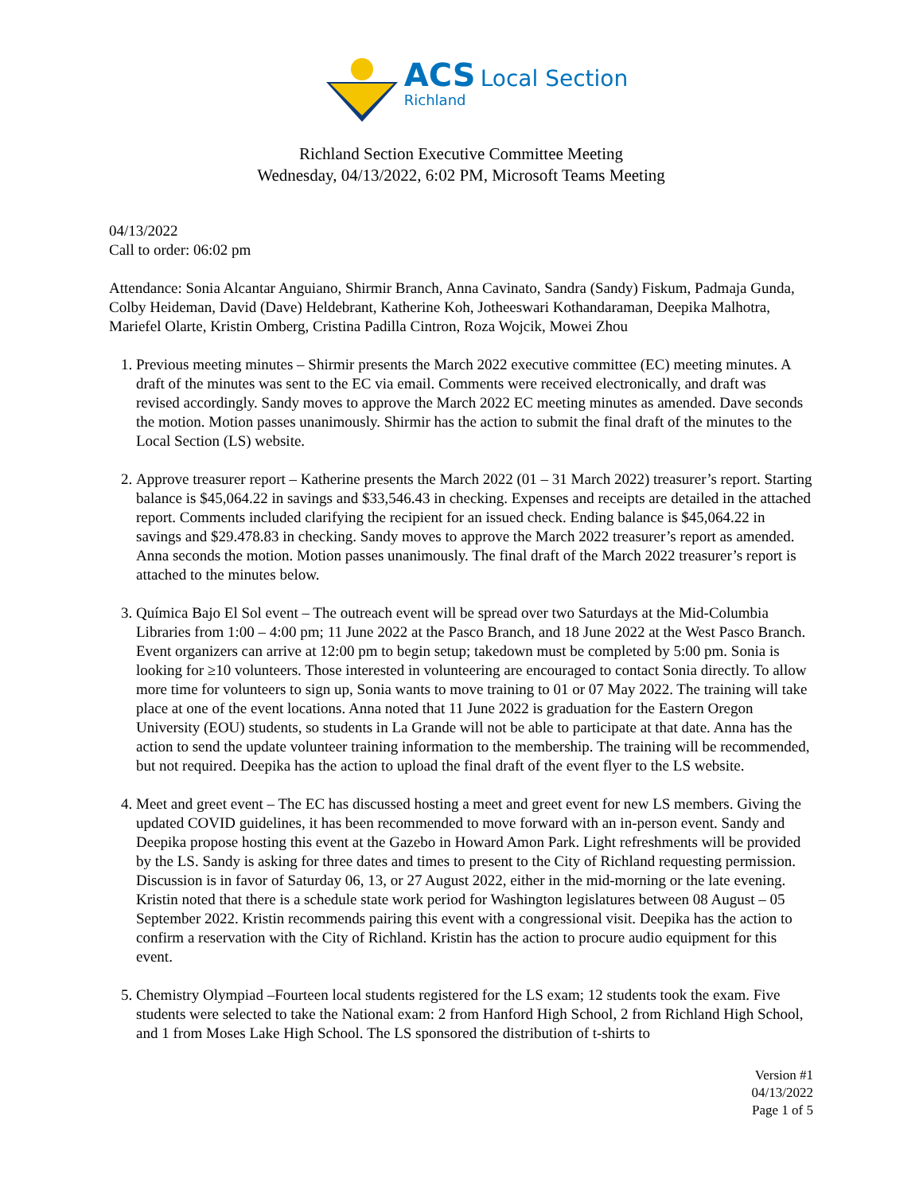ACS Local Section
Richland
Richland Section Executive Committee Meeting
Wednesday, 04/13/2022, 6:02 PM, Microsoft Teams Meeting
04/13/2022
Call to order: 06:02 pm
Attendance: Sonia Alcantar Anguiano, Shirmir Branch, Anna Cavinato, Sandra (Sandy) Fiskum, Padmaja Gunda, Colby Heideman, David (Dave) Heldebrant, Katherine Koh, Jotheeswari Kothandaraman, Deepika Malhotra, Mariefel Olarte, Kristin Omberg, Cristina Padilla Cintron, Roza Wojcik, Mowei Zhou
1. Previous meeting minutes – Shirmir presents the March 2022 executive committee (EC) meeting minutes. A draft of the minutes was sent to the EC via email. Comments were received electronically, and draft was revised accordingly. Sandy moves to approve the March 2022 EC meeting minutes as amended. Dave seconds the motion. Motion passes unanimously. Shirmir has the action to submit the final draft of the minutes to the Local Section (LS) website.
2. Approve treasurer report – Katherine presents the March 2022 (01 – 31 March 2022) treasurer’s report. Starting balance is $45,064.22 in savings and $33,546.43 in checking. Expenses and receipts are detailed in the attached report. Comments included clarifying the recipient for an issued check. Ending balance is $45,064.22 in savings and $29.478.83 in checking. Sandy moves to approve the March 2022 treasurer’s report as amended. Anna seconds the motion. Motion passes unanimously. The final draft of the March 2022 treasurer’s report is attached to the minutes below.
3. Química Bajo El Sol event – The outreach event will be spread over two Saturdays at the Mid-Columbia Libraries from 1:00 – 4:00 pm; 11 June 2022 at the Pasco Branch, and 18 June 2022 at the West Pasco Branch. Event organizers can arrive at 12:00 pm to begin setup; takedown must be completed by 5:00 pm. Sonia is looking for ≥10 volunteers. Those interested in volunteering are encouraged to contact Sonia directly. To allow more time for volunteers to sign up, Sonia wants to move training to 01 or 07 May 2022. The training will take place at one of the event locations. Anna noted that 11 June 2022 is graduation for the Eastern Oregon University (EOU) students, so students in La Grande will not be able to participate at that date. Anna has the action to send the update volunteer training information to the membership. The training will be recommended, but not required. Deepika has the action to upload the final draft of the event flyer to the LS website.
4. Meet and greet event – The EC has discussed hosting a meet and greet event for new LS members. Giving the updated COVID guidelines, it has been recommended to move forward with an in-person event. Sandy and Deepika propose hosting this event at the Gazebo in Howard Amon Park. Light refreshments will be provided by the LS. Sandy is asking for three dates and times to present to the City of Richland requesting permission. Discussion is in favor of Saturday 06, 13, or 27 August 2022, either in the mid-morning or the late evening. Kristin noted that there is a schedule state work period for Washington legislatures between 08 August – 05 September 2022. Kristin recommends pairing this event with a congressional visit. Deepika has the action to confirm a reservation with the City of Richland. Kristin has the action to procure audio equipment for this event.
5. Chemistry Olympiad –Fourteen local students registered for the LS exam; 12 students took the exam. Five students were selected to take the National exam: 2 from Hanford High School, 2 from Richland High School, and 1 from Moses Lake High School. The LS sponsored the distribution of t-shirts to
Version #1
04/13/2022
Page 1 of 5